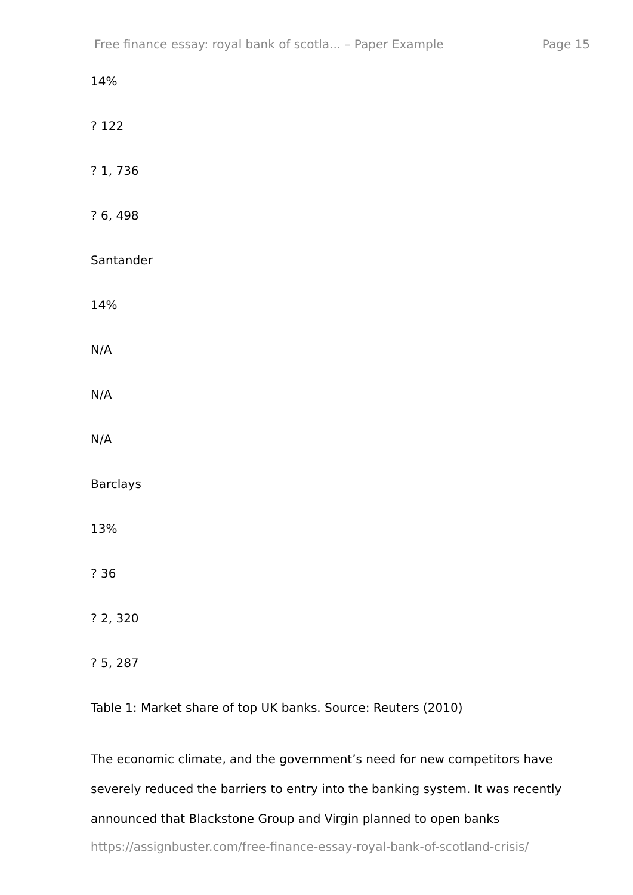Free finance essay: royal bank of scotla... – Paper Example Page 15
14%
? 122
? 1, 736
? 6, 498
Santander
14%
N/A
N/A
N/A
Barclays
13%
? 36
? 2, 320
? 5, 287
Table 1: Market share of top UK banks. Source: Reuters (2010)
The economic climate, and the government’s need for new competitors have severely reduced the barriers to entry into the banking system. It was recently announced that Blackstone Group and Virgin planned to open banks
https://assignbuster.com/free-finance-essay-royal-bank-of-scotland-crisis/